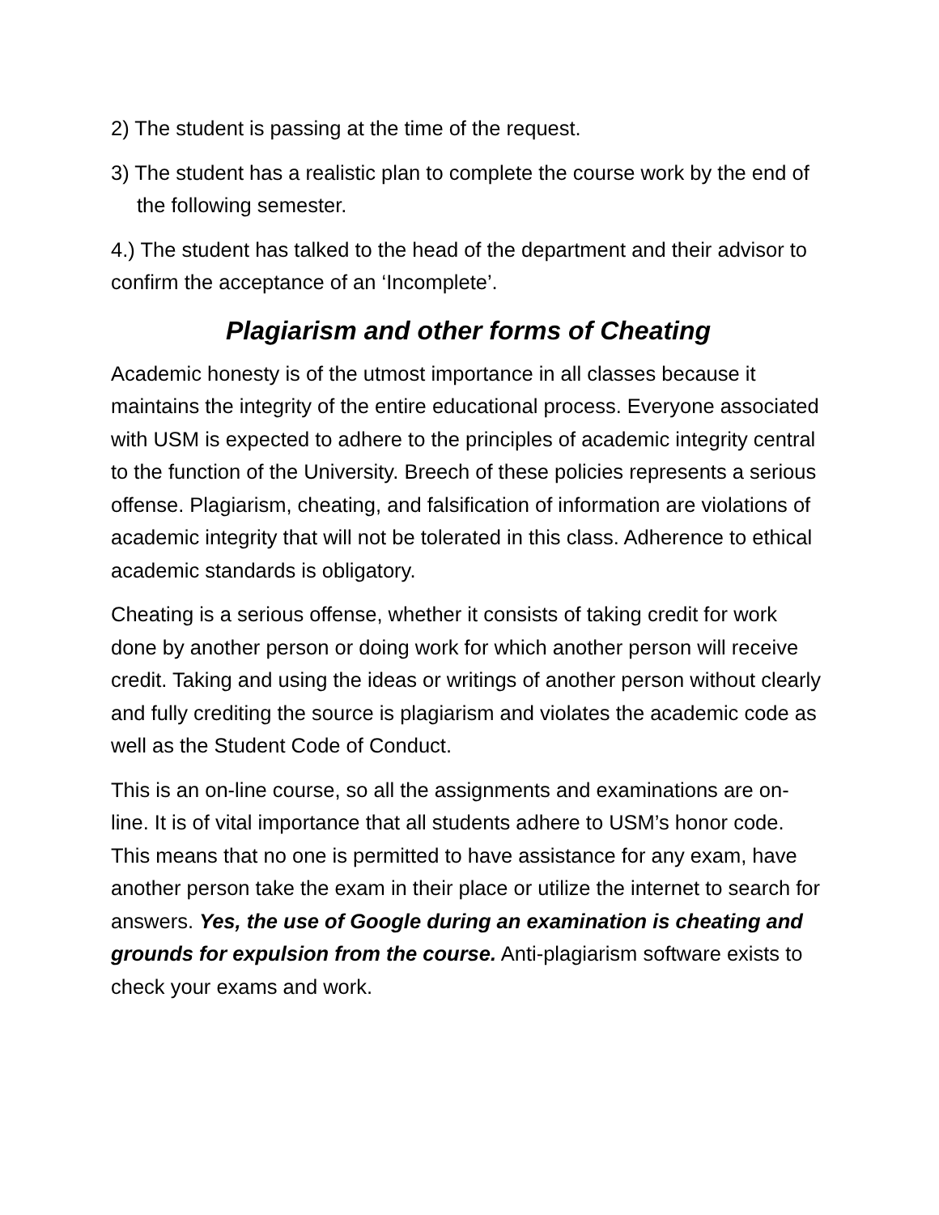2) The student is passing at the time of the request.
3) The student has a realistic plan to complete the course work by the end of the following semester.
4.) The student has talked to the head of the department and their advisor to confirm the acceptance of an ‘Incomplete’.
Plagiarism and other forms of Cheating
Academic honesty is of the utmost importance in all classes because it maintains the integrity of the entire educational process. Everyone associated with USM is expected to adhere to the principles of academic integrity central to the function of the University. Breech of these policies represents a serious offense. Plagiarism, cheating, and falsification of information are violations of academic integrity that will not be tolerated in this class. Adherence to ethical academic standards is obligatory.
Cheating is a serious offense, whether it consists of taking credit for work done by another person or doing work for which another person will receive credit. Taking and using the ideas or writings of another person without clearly and fully crediting the source is plagiarism and violates the academic code as well as the Student Code of Conduct.
This is an on-line course, so all the assignments and examinations are on-line. It is of vital importance that all students adhere to USM’s honor code. This means that no one is permitted to have assistance for any exam, have another person take the exam in their place or utilize the internet to search for answers. Yes, the use of Google during an examination is cheating and grounds for expulsion from the course. Anti-plagiarism software exists to check your exams and work.